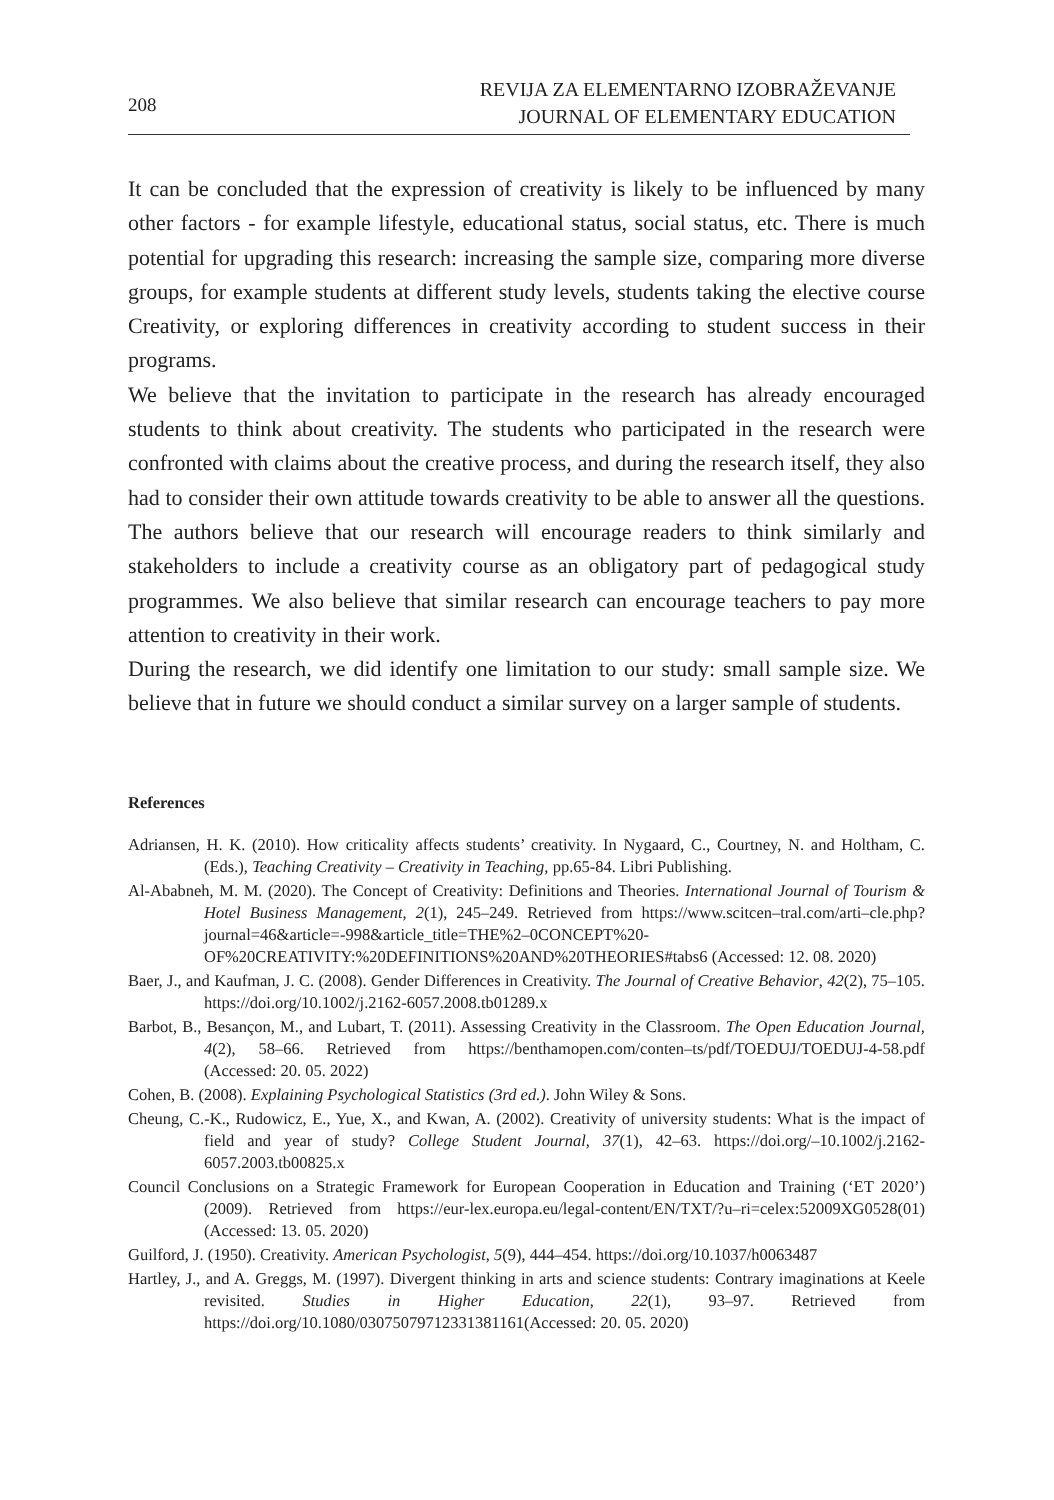208
REVIJA ZA ELEMENTARNO IZOBRAŽEVANJE
JOURNAL OF ELEMENTARY EDUCATION
It can be concluded that the expression of creativity is likely to be influenced by many other factors - for example lifestyle, educational status, social status, etc. There is much potential for upgrading this research: increasing the sample size, comparing more diverse groups, for example students at different study levels, students taking the elective course Creativity, or exploring differences in creativity according to student success in their programs.
We believe that the invitation to participate in the research has already encouraged students to think about creativity. The students who participated in the research were confronted with claims about the creative process, and during the research itself, they also had to consider their own attitude towards creativity to be able to answer all the questions. The authors believe that our research will encourage readers to think similarly and stakeholders to include a creativity course as an obligatory part of pedagogical study programmes. We also believe that similar research can encourage teachers to pay more attention to creativity in their work.
During the research, we did identify one limitation to our study: small sample size. We believe that in future we should conduct a similar survey on a larger sample of students.
References
Adriansen, H. K. (2010). How criticality affects students’ creativity. In Nygaard, C., Courtney, N. and Holtham, C. (Eds.), Teaching Creativity – Creativity in Teaching, pp.65-84. Libri Publishing.
Al-Ababneh, M. M. (2020). The Concept of Creativity: Definitions and Theories. International Journal of Tourism & Hotel Business Management, 2(1), 245–249. Retrieved from https://www.scitcen–tral.com/arti–cle.php?journal=46&article=-998&article_title=THE%2–0CONCEPT%20-OF%20CREATIVITY:%20DEFINITIONS%20AND%20THEORIES#tabs6 (Accessed: 12. 08. 2020)
Baer, J., and Kaufman, J. C. (2008). Gender Differences in Creativity. The Journal of Creative Behavior, 42(2), 75–105. https://doi.org/10.1002/j.2162-6057.2008.tb01289.x
Barbot, B., Besançon, M., and Lubart, T. (2011). Assessing Creativity in the Classroom. The Open Education Journal, 4(2), 58–66. Retrieved from https://benthamopen.com/conten–ts/pdf/TOEDUJ/TOEDUJ-4-58.pdf (Accessed: 20. 05. 2022)
Cohen, B. (2008). Explaining Psychological Statistics (3rd ed.). John Wiley & Sons.
Cheung, C.-K., Rudowicz, E., Yue, X., and Kwan, A. (2002). Creativity of university students: What is the impact of field and year of study? College Student Journal, 37(1), 42–63. https://doi.org/–10.1002/j.2162-6057.2003.tb00825.x
Council Conclusions on a Strategic Framework for European Cooperation in Education and Training (‘ET 2020’) (2009). Retrieved from https://eur-lex.europa.eu/legal-content/EN/TXT/?u–ri=celex:52009XG0528(01) (Accessed: 13. 05. 2020)
Guilford, J. (1950). Creativity. American Psychologist, 5(9), 444–454. https://doi.org/10.1037/h0063487
Hartley, J., and A. Greggs, M. (1997). Divergent thinking in arts and science students: Contrary imaginations at Keele revisited. Studies in Higher Education, 22(1), 93–97. Retrieved from https://doi.org/10.1080/03075079712331381161(Accessed: 20. 05. 2020)